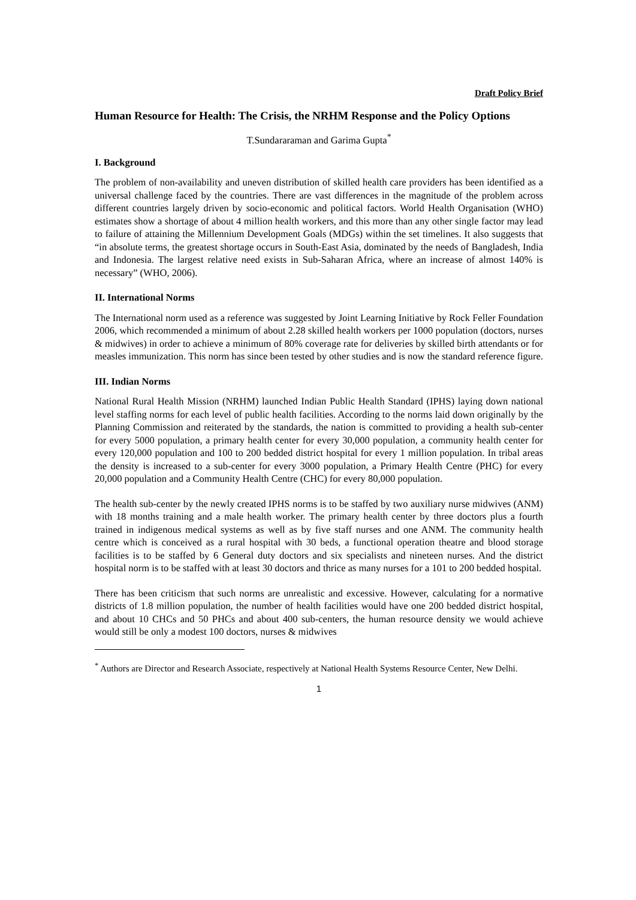Draft Policy Brief
Human Resource for Health: The Crisis, the NRHM Response and the Policy Options
T.Sundararaman and Garima Gupta<sup>*</sup>
I. Background
The problem of non-availability and uneven distribution of skilled health care providers has been identified as a universal challenge faced by the countries. There are vast differences in the magnitude of the problem across different countries largely driven by socio-economic and political factors. World Health Organisation (WHO) estimates show a shortage of about 4 million health workers, and this more than any other single factor may lead to failure of attaining the Millennium Development Goals (MDGs) within the set timelines. It also suggests that “in absolute terms, the greatest shortage occurs in South-East Asia, dominated by the needs of Bangladesh, India and Indonesia. The largest relative need exists in Sub-Saharan Africa, where an increase of almost 140% is necessary” (WHO, 2006).
II. International Norms
The International norm used as a reference was suggested by Joint Learning Initiative by Rock Feller Foundation 2006, which recommended a minimum of about 2.28 skilled health workers per 1000 population (doctors, nurses & midwives) in order to achieve a minimum of 80% coverage rate for deliveries by skilled birth attendants or for measles immunization. This norm has since been tested by other studies and is now the standard reference figure.
III. Indian Norms
National Rural Health Mission (NRHM) launched Indian Public Health Standard (IPHS) laying down national level staffing norms for each level of public health facilities. According to the norms laid down originally by the Planning Commission and reiterated by the standards, the nation is committed to providing a health sub-center for every 5000 population, a primary health center for every 30,000 population, a community health center for every 120,000 population and 100 to 200 bedded district hospital for every 1 million population. In tribal areas the density is increased to a sub-center for every 3000 population, a Primary Health Centre (PHC) for every 20,000 population and a Community Health Centre (CHC) for every 80,000 population.
The health sub-center by the newly created IPHS norms is to be staffed by two auxiliary nurse midwives (ANM) with 18 months training and a male health worker. The primary health center by three doctors plus a fourth trained in indigenous medical systems as well as by five staff nurses and one ANM. The community health centre which is conceived as a rural hospital with 30 beds, a functional operation theatre and blood storage facilities is to be staffed by 6 General duty doctors and six specialists and nineteen nurses. And the district hospital norm is to be staffed with at least 30 doctors and thrice as many nurses for a 101 to 200 bedded hospital.
There has been criticism that such norms are unrealistic and excessive. However, calculating for a normative districts of 1.8 million population, the number of health facilities would have one 200 bedded district hospital, and about 10 CHCs and 50 PHCs and about 400 sub-centers, the human resource density we would achieve would still be only a modest 100 doctors, nurses & midwives
<sup>*</sup> Authors are Director and Research Associate, respectively at National Health Systems Resource Center, New Delhi.
1